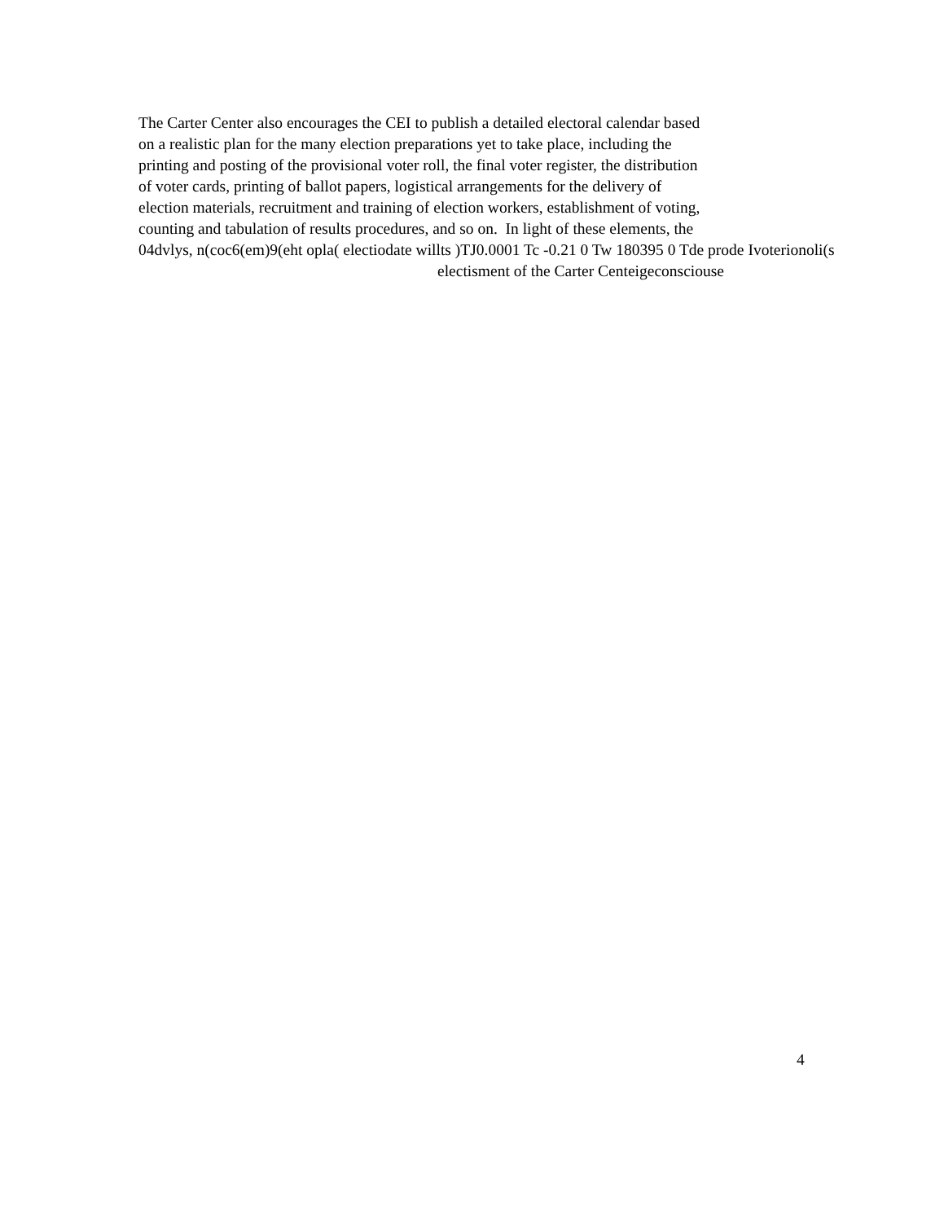The Carter Center also encourages the CEI to publish a detailed electoral calendar based
on a realistic plan for the many election preparations yet to take place, including the
printing and posting of the provisional voter roll, the final voter register, the distribution
of voter cards, printing of ballot papers, logistical arrangements for the delivery of
election materials, recruitment and training of election workers, establishment of voting,
counting and tabulation of results procedures, and so on. In light of these elements, the
04dvlys, n(coc6(em)9(eht opla( electiodate willts )TJ0.0001 Tc -0.21 0 Tw 180395 0 Tde prode Ivoterionoli(s
electisment of the Carter Centeigeconsciouse
4